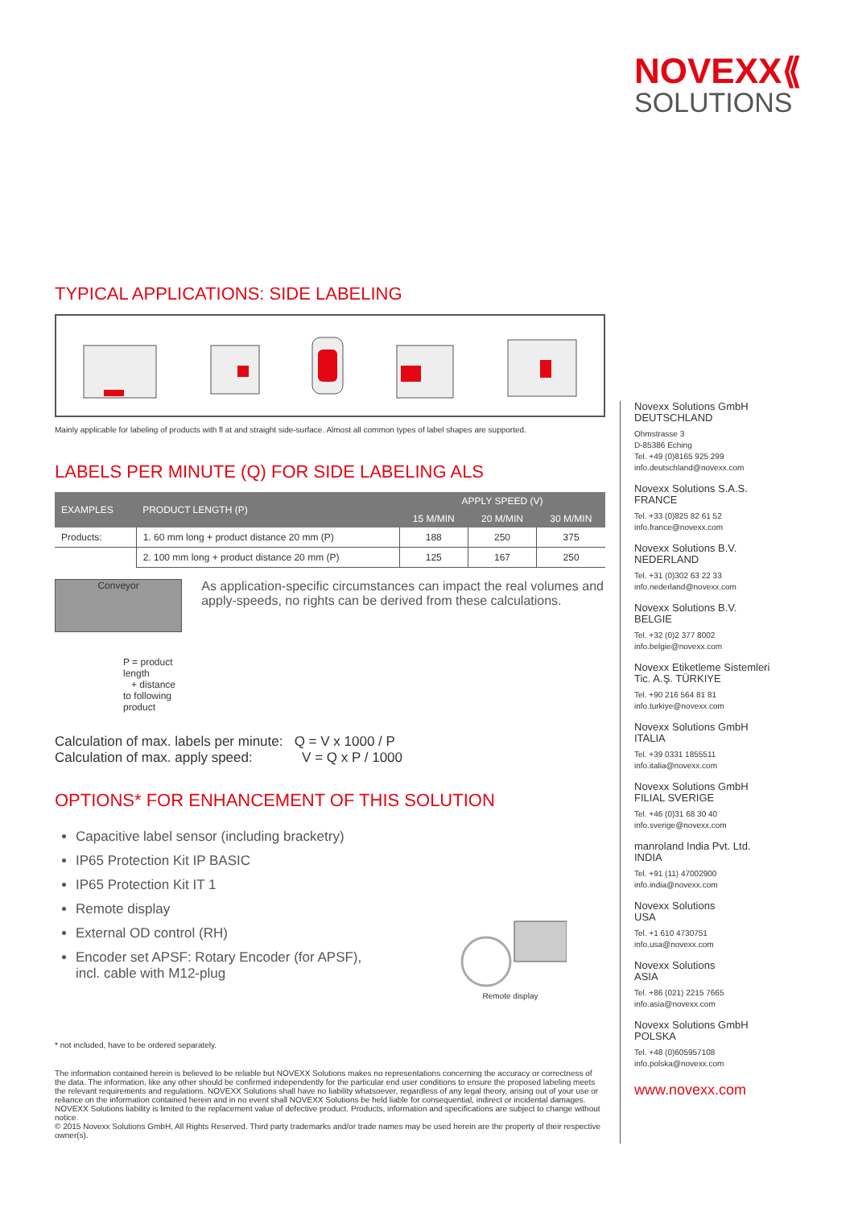NOVEXX⟪
SOLUTIONS
TYPICAL APPLICATIONS: SIDE LABELING
Mainly applicable for labeling of products with fl at and straight side-surface. Almost all common types of label shapes are supported.
LABELS PER MINUTE (Q) FOR SIDE LABELING ALS
| EXAMPLES | PRODUCT LENGTH (P) | APPLY SPEED (V) | | |
| --- | --- | --- | --- | --- |
| | | 15 M/MIN | 20 M/MIN | 30 M/MIN |
| Products: | 1. 60 mm long + product distance 20 mm (P) | 188 | 250 | 375 |
| | 2. 100 mm long + product distance 20 mm (P) | 125 | 167 | 250 |
Conveyor
P = product length
+ distance to following product
As application-specific circumstances can impact the real volumes and apply-speeds, no rights can be derived from these calculations.
Calculation of max. labels per minute: Q = V x 1000 / P
Calculation of max. apply speed: V = Q x P / 1000
OPTIONS* FOR ENHANCEMENT OF THIS SOLUTION
Capacitive label sensor (including bracketry)
IP65 Protection Kit IP BASIC
IP65 Protection Kit IT 1
Remote display
External OD control (RH)
Encoder set APSF: Rotary Encoder (for APSF), incl. cable with M12-plug
Remote display
* not included, have to be ordered separately.
The information contained herein is believed to be reliable but NOVEXX Solutions makes no representations concerning the accuracy or correctness of the data. The information, like any other should be confirmed independently for the particular end user conditions to ensure the proposed labeling meets the relevant requirements and regulations. NOVEXX Solutions shall have no liability whatsoever, regardless of any legal theory, arising out of your use or reliance on the information contained herein and in no event shall NOVEXX Solutions be held liable for consequential, indirect or incidental damages. NOVEXX Solutions liability is limited to the replacement value of defective product. Products, information and specifications are subject to change without notice.
© 2015 Novexx Solutions GmbH, All Rights Reserved. Third party trademarks and/or trade names may be used herein are the property of their respective owner(s).
Novexx Solutions GmbH
DEUTSCHLAND
Ohmstrasse 3
D-85386 Eching
Tel. +49 (0)8165 925 299
info.deutschland@novexx.com
Novexx Solutions S.A.S.
FRANCE
Tel. +33 (0)825 82 61 52
info.france@novexx.com
Novexx Solutions B.V.
NEDERLAND
Tel. +31 (0)302 63 22 33
info.nederland@novexx.com
Novexx Solutions B.V.
BELGIE
Tel. +32 (0)2 377 8002
info.belgie@novexx.com
Novexx Etiketleme Sistemleri
Tic. A.Ş. TÜRKIYE
Tel. +90 216 564 81 81
info.turkiye@novexx.com
Novexx Solutions GmbH
ITALIA
Tel. +39 0331 1855511
info.italia@novexx.com
Novexx Solutions GmbH
FILIAL SVERIGE
Tel. +46 (0)31 68 30 40
info.sverige@novexx.com
manroland India Pvt. Ltd.
INDIA
Tel. +91 (11) 47002900
info.india@novexx.com
Novexx Solutions
USA
Tel. +1 610 4730751
info.usa@novexx.com
Novexx Solutions
ASIA
Tel. +86 (021) 2215 7665
info.asia@novexx.com
Novexx Solutions GmbH
POLSKA
Tel. +48 (0)605957108
info.polska@novexx.com
www.novexx.com